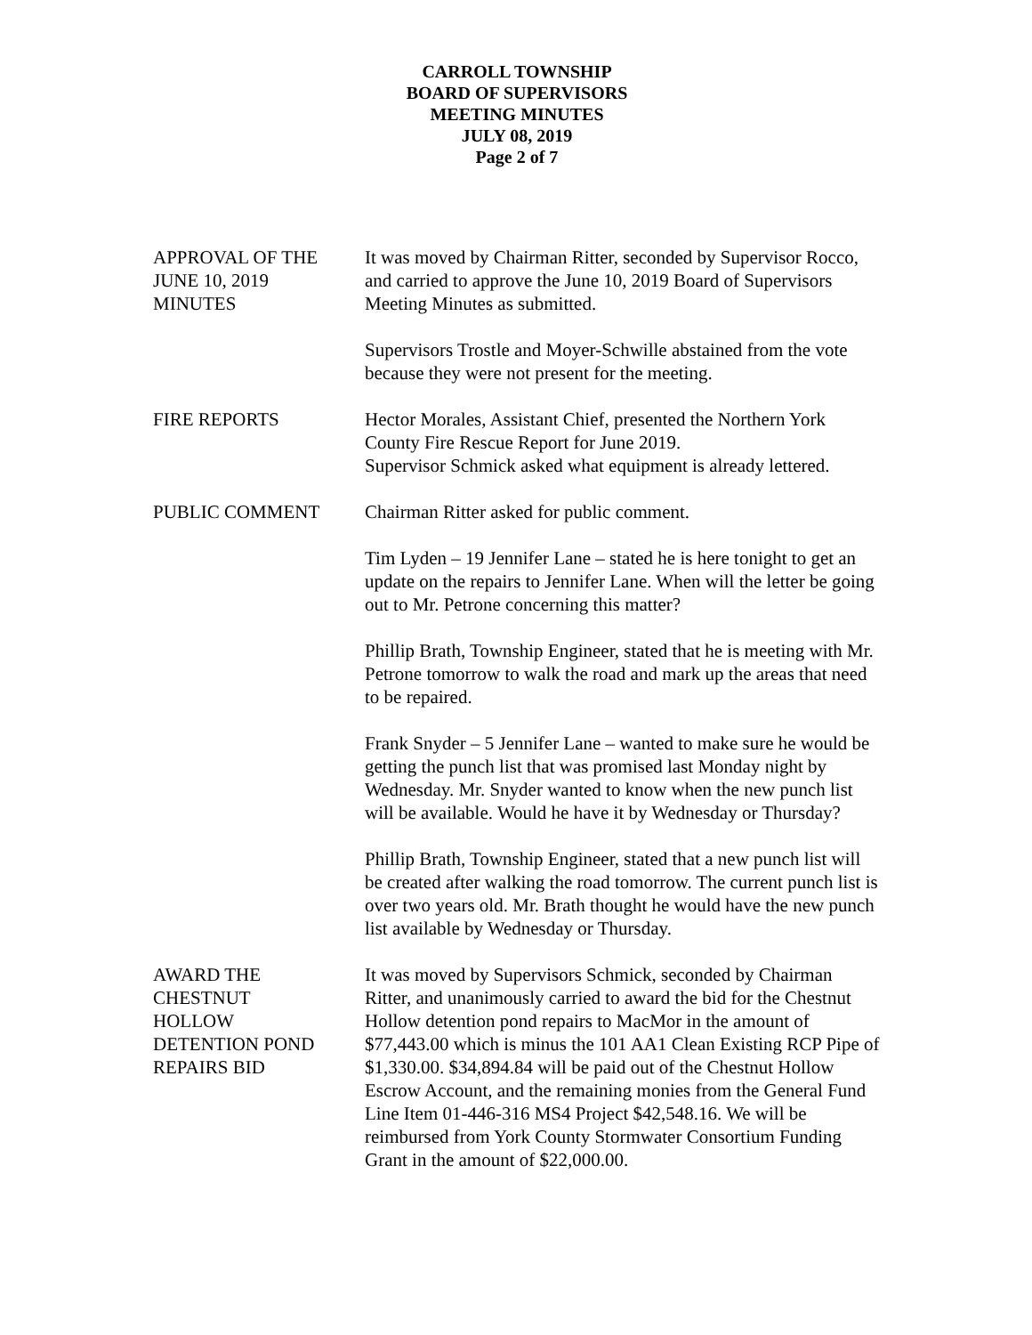CARROLL TOWNSHIP
BOARD OF SUPERVISORS
MEETING MINUTES
JULY 08, 2019
Page 2 of 7
APPROVAL OF THE
JUNE 10, 2019
MINUTES
It was moved by Chairman Ritter, seconded by Supervisor Rocco, and carried to approve the June 10, 2019 Board of Supervisors Meeting Minutes as submitted.
Supervisors Trostle and Moyer-Schwille abstained from the vote because they were not present for the meeting.
FIRE REPORTS Hector Morales, Assistant Chief, presented the Northern York County Fire Rescue Report for June 2019.
Supervisor Schmick asked what equipment is already lettered.
PUBLIC COMMENT Chairman Ritter asked for public comment.
Tim Lyden – 19 Jennifer Lane – stated he is here tonight to get an update on the repairs to Jennifer Lane. When will the letter be going out to Mr. Petrone concerning this matter?
Phillip Brath, Township Engineer, stated that he is meeting with Mr. Petrone tomorrow to walk the road and mark up the areas that need to be repaired.
Frank Snyder – 5 Jennifer Lane – wanted to make sure he would be getting the punch list that was promised last Monday night by Wednesday. Mr. Snyder wanted to know when the new punch list will be available. Would he have it by Wednesday or Thursday?
Phillip Brath, Township Engineer, stated that a new punch list will be created after walking the road tomorrow. The current punch list is over two years old. Mr. Brath thought he would have the new punch list available by Wednesday or Thursday.
AWARD THE
CHESTNUT
HOLLOW
DETENTION POND
REPAIRS BID
It was moved by Supervisors Schmick, seconded by Chairman Ritter, and unanimously carried to award the bid for the Chestnut Hollow detention pond repairs to MacMor in the amount of $77,443.00 which is minus the 101 AA1 Clean Existing RCP Pipe of $1,330.00. $34,894.84 will be paid out of the Chestnut Hollow Escrow Account, and the remaining monies from the General Fund Line Item 01-446-316 MS4 Project $42,548.16. We will be reimbursed from York County Stormwater Consortium Funding Grant in the amount of $22,000.00.